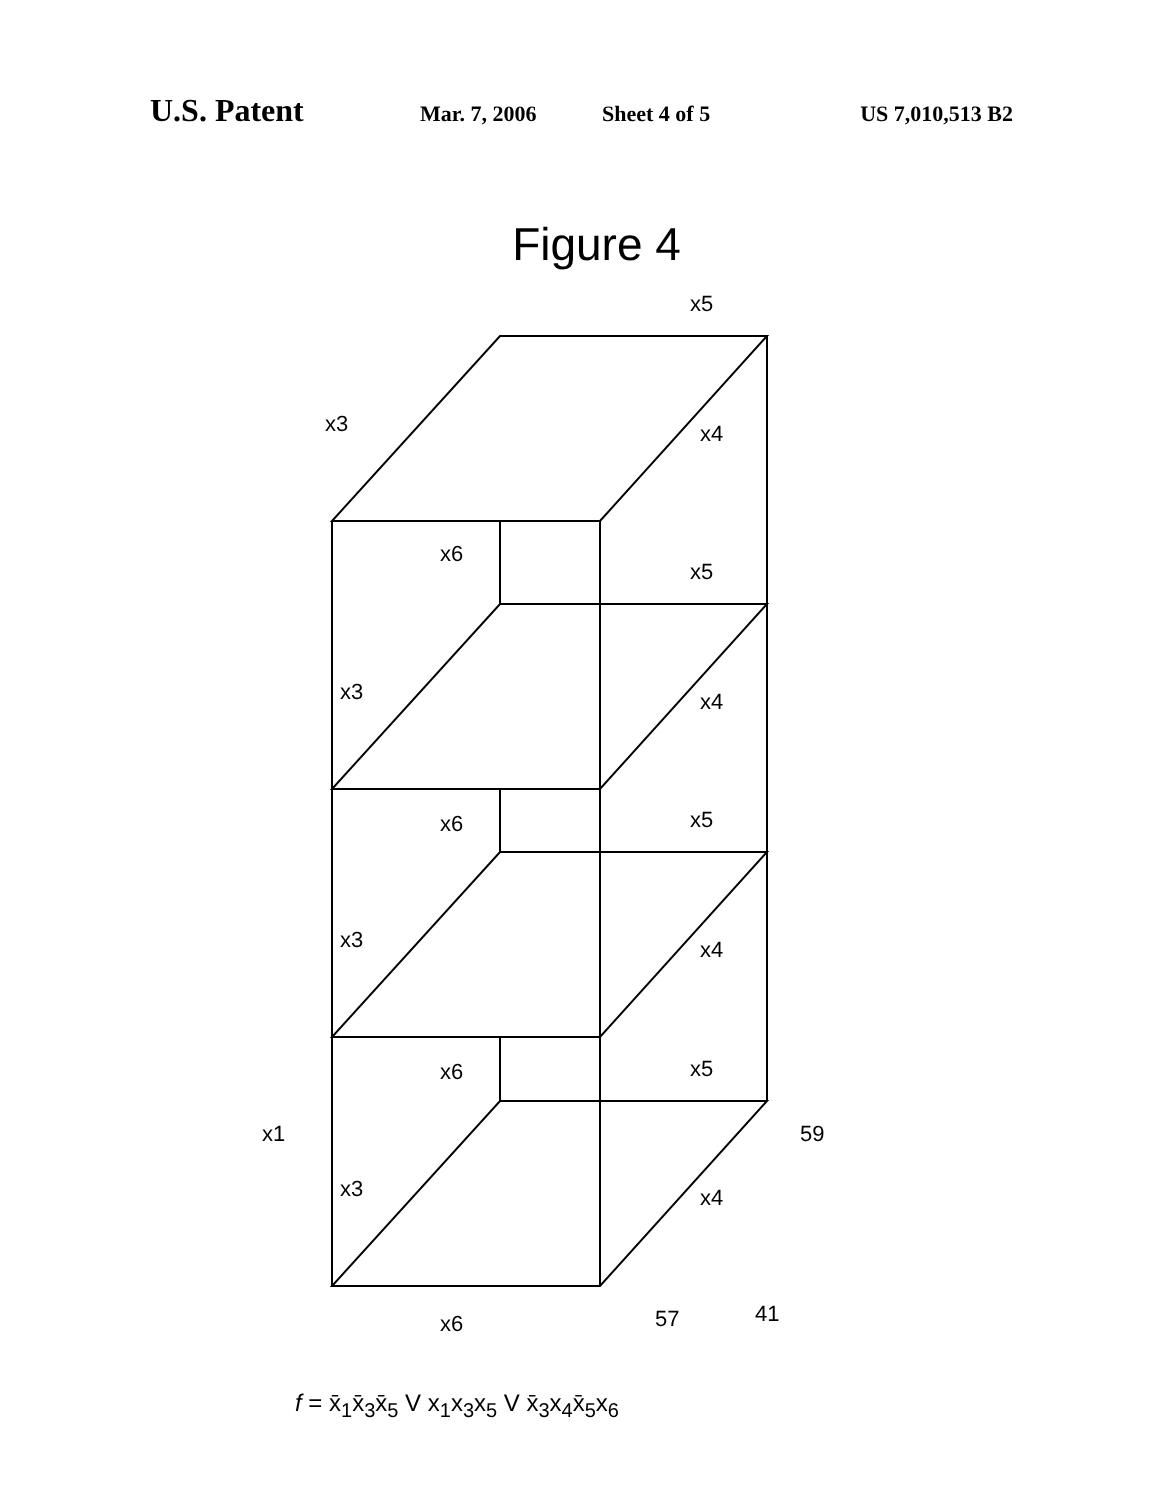U.S. Patent Mar. 7, 2006 Sheet 4 of 5 US 7,010,513 B2
Figure 4
x5
x4
x3
x6
x5
x4
x3
x6
x5
x4
x3
x6
x5
x4
x3
x6
x1
59
57
41
f = x̄<sub>1</sub>x̄<sub>3</sub>x̄<sub>5</sub> V x<sub>1</sub>x<sub>3</sub>x<sub>5</sub> V x̄<sub>3</sub>x<sub>4</sub>x̄<sub>5</sub>x<sub>6</sub>